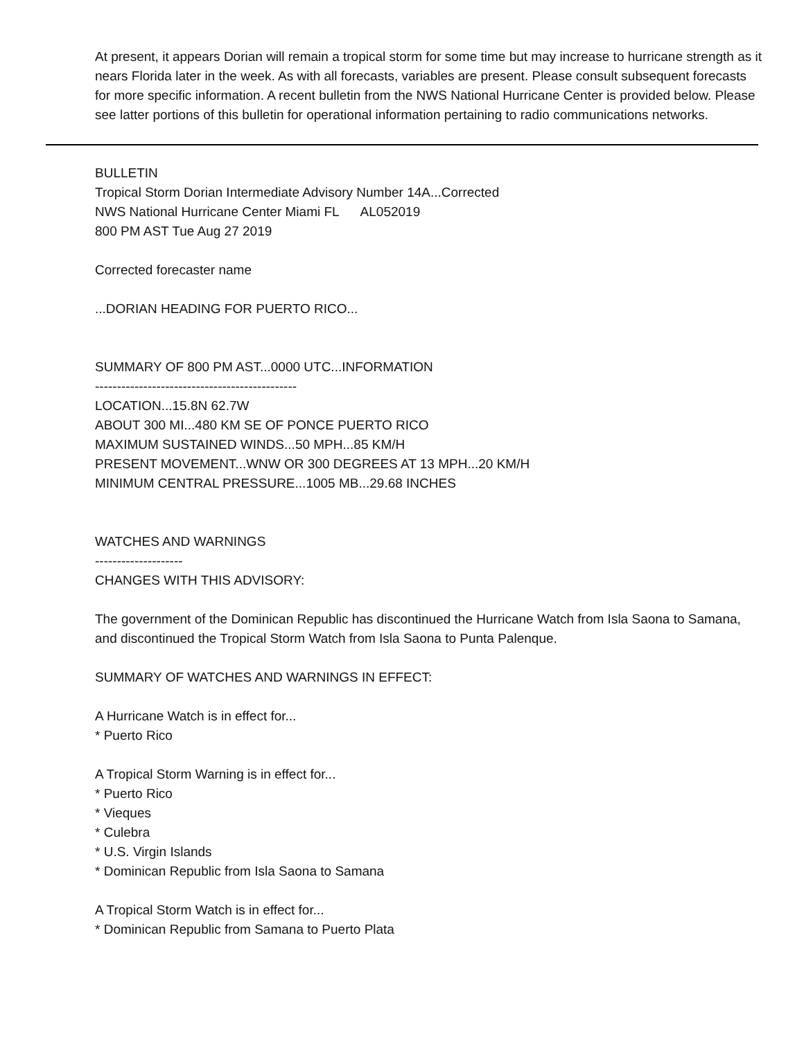At present, it appears Dorian will remain a tropical storm for some time but may increase to hurricane strength as it nears Florida later in the week. As with all forecasts, variables are present. Please consult subsequent forecasts for more specific information. A recent bulletin from the NWS National Hurricane Center is provided below. Please see latter portions of this bulletin for operational information pertaining to radio communications networks.
BULLETIN
Tropical Storm Dorian Intermediate Advisory Number 14A...Corrected
NWS National Hurricane Center Miami FL AL052019
800 PM AST Tue Aug 27 2019
Corrected forecaster name
...DORIAN HEADING FOR PUERTO RICO...
SUMMARY OF 800 PM AST...0000 UTC...INFORMATION
----------------------------------------------
LOCATION...15.8N 62.7W
ABOUT 300 MI...480 KM SE OF PONCE PUERTO RICO
MAXIMUM SUSTAINED WINDS...50 MPH...85 KM/H
PRESENT MOVEMENT...WNW OR 300 DEGREES AT 13 MPH...20 KM/H
MINIMUM CENTRAL PRESSURE...1005 MB...29.68 INCHES
WATCHES AND WARNINGS
--------------------
CHANGES WITH THIS ADVISORY:
The government of the Dominican Republic has discontinued the Hurricane Watch from Isla Saona to Samana, and discontinued the Tropical Storm Watch from Isla Saona to Punta Palenque.
SUMMARY OF WATCHES AND WARNINGS IN EFFECT:
A Hurricane Watch is in effect for...
* Puerto Rico
A Tropical Storm Warning is in effect for...
* Puerto Rico
* Vieques
* Culebra
* U.S. Virgin Islands
* Dominican Republic from Isla Saona to Samana
A Tropical Storm Watch is in effect for...
* Dominican Republic from Samana to Puerto Plata